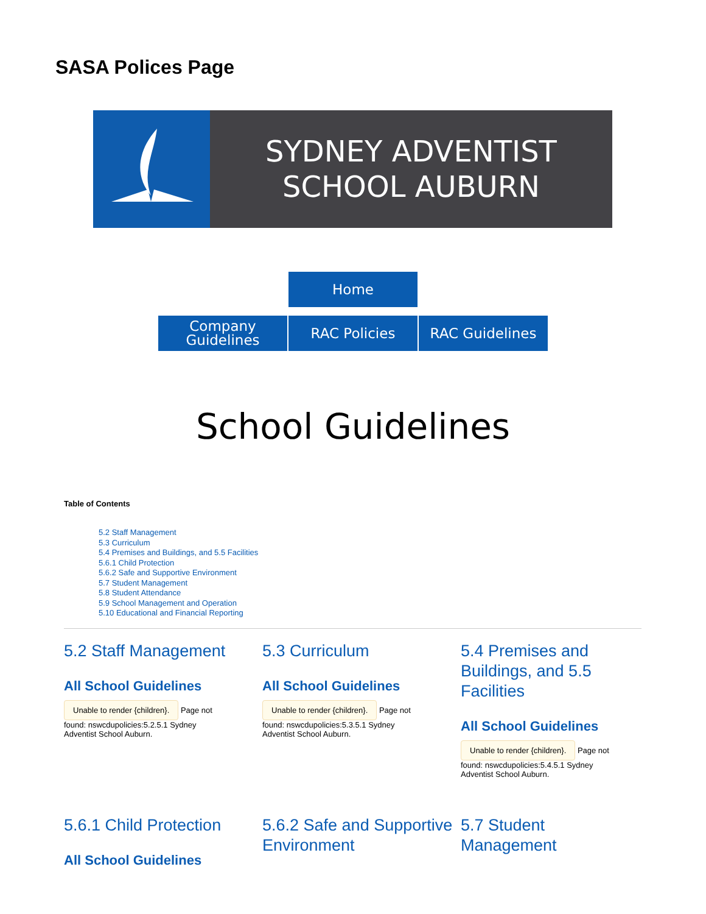SASA Polices Page
SYDNEY ADVENTIST
SCHOOL AUBURN
Home
Company
Guidelines RAC Policies RAC Guidelines
School Guidelines
Table of Contents
5.2 Staff Management
5.3 Curriculum
5.4 Premises and Buildings, and 5.5 Facilities
5.6.1 Child Protection
5.6.2 Safe and Supportive Environment
5.7 Student Management
5.8 Student Attendance
5.9 School Management and Operation
5.10 Educational and Financial Reporting
5.2 Staff Management
All School Guidelines
Unable to render {children}. Page not found: nswcdupolicies:5.2.5.1 Sydney Adventist School Auburn.
5.3 Curriculum
All School Guidelines
Unable to render {children}. Page not found: nswcdupolicies:5.3.5.1 Sydney Adventist School Auburn.
5.4 Premises and Buildings, and 5.5 Facilities
All School Guidelines
Unable to render {children}. Page not found: nswcdupolicies:5.4.5.1 Sydney Adventist School Auburn.
5.6.1 Child Protection
All School Guidelines
5.6.2 Safe and Supportive Environment
5.7 Student Management